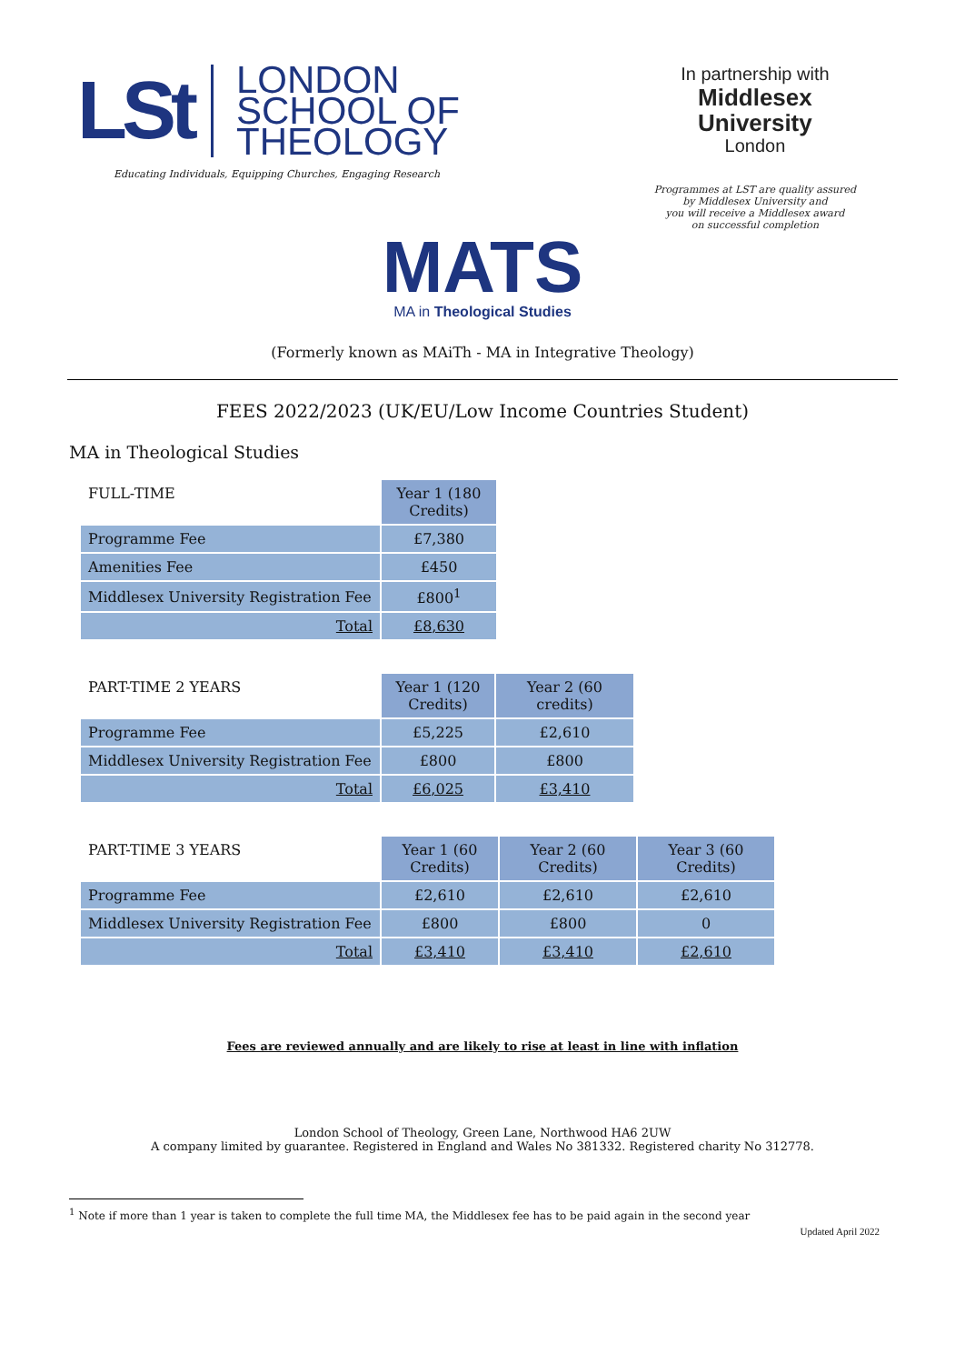LSt
LONDON
SCHOOL OF
THEOLOGY
Educating Individuals, Equipping Churches, Engaging Research
In partnership with
Middlesex
University
London
Programmes at LST are quality assured
by Middlesex University and
you will receive a Middlesex award
on successful completion
MATS
MA in Theological Studies
(Formerly known as MAiTh - MA in Integrative Theology)
FEES 2022/2023 (UK/EU/Low Income Countries Student)
MA in Theological Studies
| FULL-TIME | Year 1 (180 Credits) |
| --- | --- |
| Programme Fee | £7,380 |
| Amenities Fee | £450 |
| Middlesex University Registration Fee | £800<sup>1</sup> |
| Total | £8,630 |
| PART-TIME 2 YEARS | Year 1 (120 Credits) | Year 2 (60 credits) |
| --- | --- | --- |
| Programme Fee | £5,225 | £2,610 |
| Middlesex University Registration Fee | £800 | £800 |
| Total | £6,025 | £3,410 |
| PART-TIME 3 YEARS | Year 1 (60 Credits) | Year 2 (60 Credits) | Year 3 (60 Credits) |
| --- | --- | --- | --- |
| Programme Fee | £2,610 | £2,610 | £2,610 |
| Middlesex University Registration Fee | £800 | £800 | 0 |
| Total | £3,410 | £3,410 | £2,610 |
Fees are reviewed annually and are likely to rise at least in line with inflation
London School of Theology, Green Lane, Northwood HA6 2UW
A company limited by guarantee. Registered in England and Wales No 381332. Registered charity No 312778.
<sup>1</sup> Note if more than 1 year is taken to complete the full time MA, the Middlesex fee has to be paid again in the second year
Updated April 2022